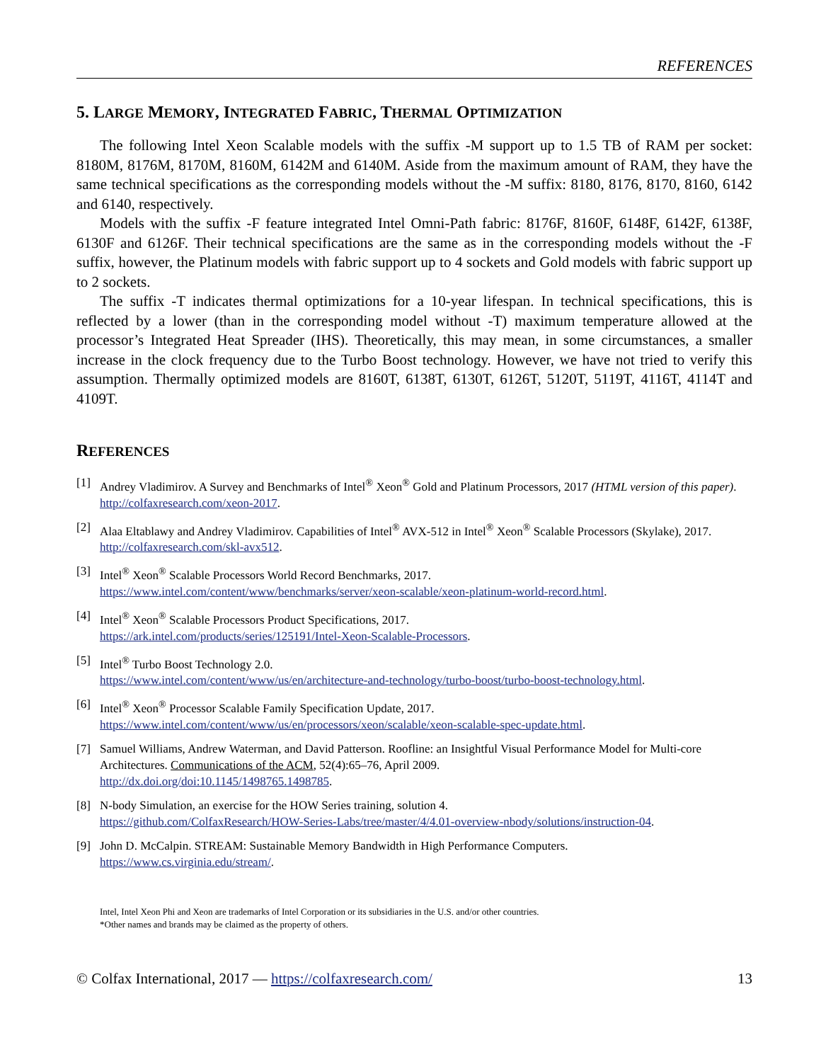REFERENCES
5. LARGE MEMORY, INTEGRATED FABRIC, THERMAL OPTIMIZATION
The following Intel Xeon Scalable models with the suffix -M support up to 1.5 TB of RAM per socket: 8180M, 8176M, 8170M, 8160M, 6142M and 6140M. Aside from the maximum amount of RAM, they have the same technical specifications as the corresponding models without the -M suffix: 8180, 8176, 8170, 8160, 6142 and 6140, respectively.
Models with the suffix -F feature integrated Intel Omni-Path fabric: 8176F, 8160F, 6148F, 6142F, 6138F, 6130F and 6126F. Their technical specifications are the same as in the corresponding models without the -F suffix, however, the Platinum models with fabric support up to 4 sockets and Gold models with fabric support up to 2 sockets.
The suffix -T indicates thermal optimizations for a 10-year lifespan. In technical specifications, this is reflected by a lower (than in the corresponding model without -T) maximum temperature allowed at the processor’s Integrated Heat Spreader (IHS). Theoretically, this may mean, in some circumstances, a smaller increase in the clock frequency due to the Turbo Boost technology. However, we have not tried to verify this assumption. Thermally optimized models are 8160T, 6138T, 6130T, 6126T, 5120T, 5119T, 4116T, 4114T and 4109T.
REFERENCES
[1] Andrey Vladimirov. A Survey and Benchmarks of Intel<sup>®</sup> Xeon<sup>®</sup> Gold and Platinum Processors, 2017 (HTML version of this paper).
http://colfaxresearch.com/xeon-2017.
[2] Alaa Eltablawy and Andrey Vladimirov. Capabilities of Intel<sup>®</sup> AVX-512 in Intel<sup>®</sup> Xeon<sup>®</sup> Scalable Processors (Skylake), 2017.
http://colfaxresearch.com/skl-avx512.
[3] Intel<sup>®</sup> Xeon<sup>®</sup> Scalable Processors World Record Benchmarks, 2017.
https://www.intel.com/content/www/benchmarks/server/xeon-scalable/xeon-platinum-world-record.html.
[4] Intel<sup>®</sup> Xeon<sup>®</sup> Scalable Processors Product Specifications, 2017.
https://ark.intel.com/products/series/125191/Intel-Xeon-Scalable-Processors.
[5] Intel<sup>®</sup> Turbo Boost Technology 2.0.
https://www.intel.com/content/www/us/en/architecture-and-technology/turbo-boost/turbo-boost-technology.html.
[6] Intel<sup>®</sup> Xeon<sup>®</sup> Processor Scalable Family Specification Update, 2017.
https://www.intel.com/content/www/us/en/processors/xeon/scalable/xeon-scalable-spec-update.html.
[7] Samuel Williams, Andrew Waterman, and David Patterson. Roofline: an Insightful Visual Performance Model for Multi-core Architectures. Communications of the ACM, 52(4):65–76, April 2009.
http://dx.doi.org/doi:10.1145/1498765.1498785.
[8] N-body Simulation, an exercise for the HOW Series training, solution 4.
https://github.com/ColfaxResearch/HOW-Series-Labs/tree/master/4/4.01-overview-nbody/solutions/instruction-04.
[9] John D. McCalpin. STREAM: Sustainable Memory Bandwidth in High Performance Computers.
https://www.cs.virginia.edu/stream/.
Intel, Intel Xeon Phi and Xeon are trademarks of Intel Corporation or its subsidiaries in the U.S. and/or other countries.
*Other names and brands may be claimed as the property of others.
© Colfax International, 2017 — https://colfaxresearch.com/ 13